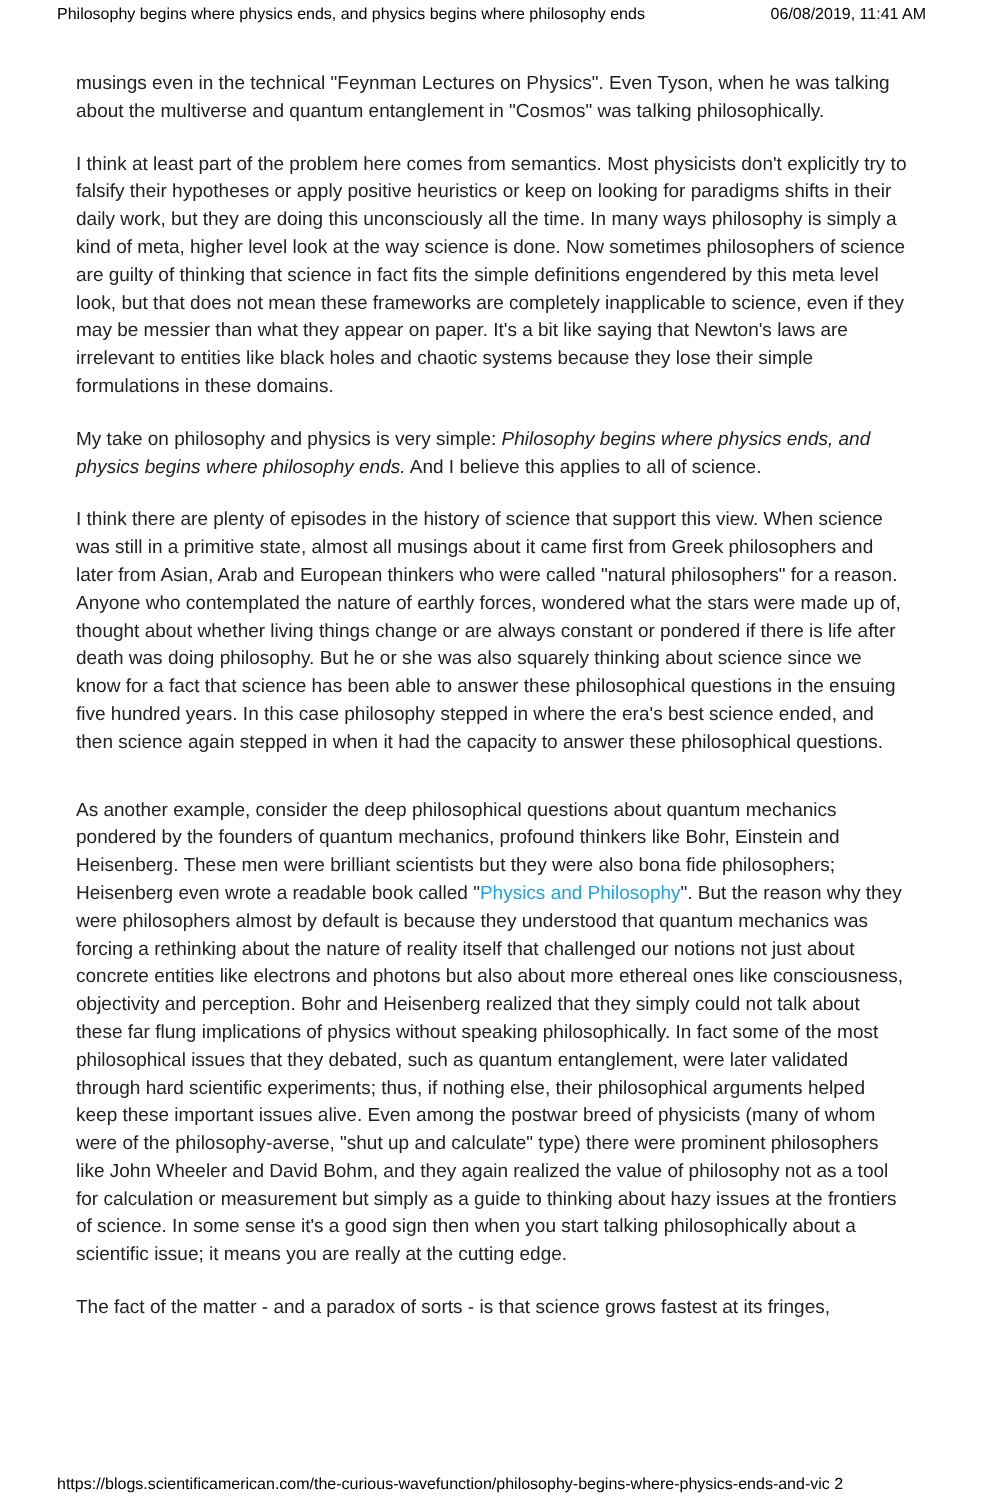Philosophy begins where physics ends, and physics begins where philosophy ends 06/08/2019, 11:41 AM
musings even in the technical "Feynman Lectures on Physics". Even Tyson, when he was talking about the multiverse and quantum entanglement in "Cosmos" was talking philosophically.
I think at least part of the problem here comes from semantics. Most physicists don't explicitly try to falsify their hypotheses or apply positive heuristics or keep on looking for paradigms shifts in their daily work, but they are doing this unconsciously all the time. In many ways philosophy is simply a kind of meta, higher level look at the way science is done. Now sometimes philosophers of science are guilty of thinking that science in fact fits the simple definitions engendered by this meta level look, but that does not mean these frameworks are completely inapplicable to science, even if they may be messier than what they appear on paper. It's a bit like saying that Newton's laws are irrelevant to entities like black holes and chaotic systems because they lose their simple formulations in these domains.
My take on philosophy and physics is very simple: Philosophy begins where physics ends, and physics begins where philosophy ends. And I believe this applies to all of science.
I think there are plenty of episodes in the history of science that support this view. When science was still in a primitive state, almost all musings about it came first from Greek philosophers and later from Asian, Arab and European thinkers who were called "natural philosophers" for a reason. Anyone who contemplated the nature of earthly forces, wondered what the stars were made up of, thought about whether living things change or are always constant or pondered if there is life after death was doing philosophy. But he or she was also squarely thinking about science since we know for a fact that science has been able to answer these philosophical questions in the ensuing five hundred years. In this case philosophy stepped in where the era's best science ended, and then science again stepped in when it had the capacity to answer these philosophical questions.
As another example, consider the deep philosophical questions about quantum mechanics pondered by the founders of quantum mechanics, profound thinkers like Bohr, Einstein and Heisenberg. These men were brilliant scientists but they were also bona fide philosophers; Heisenberg even wrote a readable book called "Physics and Philosophy". But the reason why they were philosophers almost by default is because they understood that quantum mechanics was forcing a rethinking about the nature of reality itself that challenged our notions not just about concrete entities like electrons and photons but also about more ethereal ones like consciousness, objectivity and perception. Bohr and Heisenberg realized that they simply could not talk about these far flung implications of physics without speaking philosophically. In fact some of the most philosophical issues that they debated, such as quantum entanglement, were later validated through hard scientific experiments; thus, if nothing else, their philosophical arguments helped keep these important issues alive. Even among the postwar breed of physicists (many of whom were of the philosophy-averse, "shut up and calculate" type) there were prominent philosophers like John Wheeler and David Bohm, and they again realized the value of philosophy not as a tool for calculation or measurement but simply as a guide to thinking about hazy issues at the frontiers of science. In some sense it's a good sign then when you start talking philosophically about a scientific issue; it means you are really at the cutting edge.
The fact of the matter - and a paradox of sorts - is that science grows fastest at its fringes,
https://blogs.scientificamerican.com/the-curious-wavefunction/philosophy-begins-where-physics-ends-and-vic 2